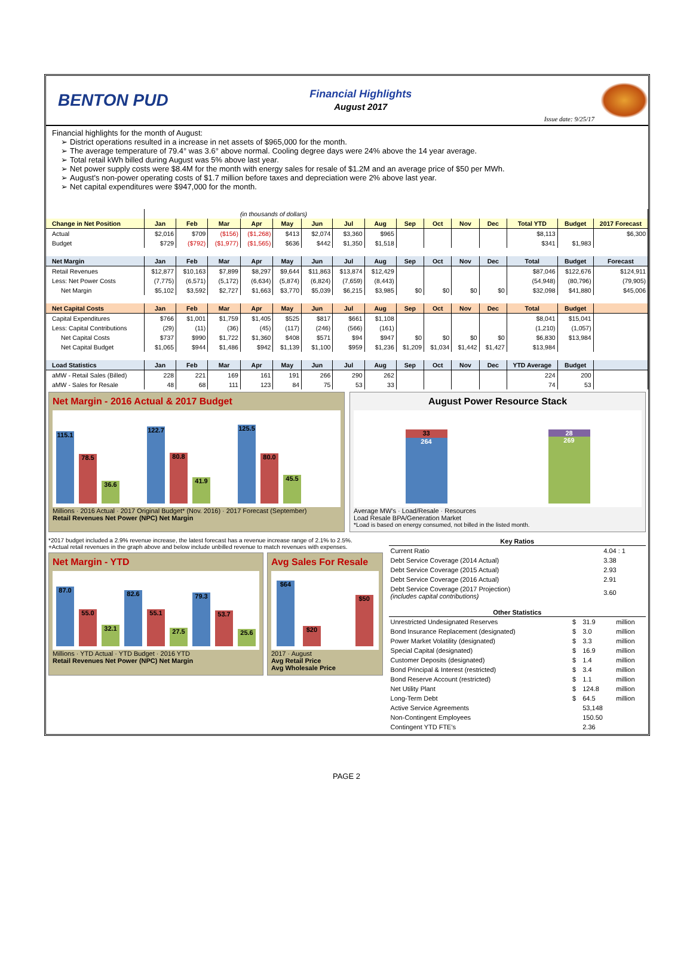BENTON PUD
Financial Highlights
August 2017
Issue date: 9/25/17
Financial highlights for the month of August:
District operations resulted in a increase in net assets of $965,000 for the month.
The average temperature of 79.4° was 3.6° above normal. Cooling degree days were 24% above the 14 year average.
Total retail kWh billed during August was 5% above last year.
Net power supply costs were $8.4M for the month with energy sales for resale of $1.2M and an average price of $50 per MWh.
August's non-power operating costs of $1.7 million before taxes and depreciation were 2% above last year.
Net capital expenditures were $947,000 for the month.
| | (in thousands of dollars) | | | | | | | | | | | | | | |
| Change in Net Position | Jan | Feb | Mar | Apr | May | Jun | Jul | Aug | Sep | Oct | Nov | Dec | Total YTD | Budget | 2017 Forecast |
| Actual | $2,016 | $709 | ($156) | ($1,268) | $413 | $2,074 | $3,360 | $965 | | | | | $8,113 | | $6,300 |
| Budget | $729 | ($792) | ($1,977) | ($1,565) | $636 | $442 | $1,350 | $1,518 | | | | | $341 | $1,983 | |
| Net Margin | Jan | Feb | Mar | Apr | May | Jun | Jul | Aug | Sep | Oct | Nov | Dec | Total | Budget | Forecast |
| Retail Revenues | $12,877 | $10,163 | $7,899 | $8,297 | $9,644 | $11,863 | $13,874 | $12,429 | | | | | $87,046 | $122,676 | $124,911 |
| Less: Net Power Costs | (7,775) | (6,571) | (5,172) | (6,634) | (5,874) | (6,824) | (7,659) | (8,443) | | | | | (54,948) | (80,796) | (79,905) |
| Net Margin | $5,102 | $3,592 | $2,727 | $1,663 | $3,770 | $5,039 | $6,215 | $3,985 | $0 | $0 | $0 | $0 | $32,098 | $41,880 | $45,006 |
| Net Capital Costs | Jan | Feb | Mar | Apr | May | Jun | Jul | Aug | Sep | Oct | Nov | Dec | Total | Budget | |
| Capital Expenditures | $766 | $1,001 | $1,759 | $1,405 | $525 | $817 | $661 | $1,108 | | | | | $8,041 | $15,041 | |
| Less: Capital Contributions | (29) | (11) | (36) | (45) | (117) | (246) | (566) | (161) | | | | | (1,210) | (1,057) | |
| Net Capital Costs | $737 | $990 | $1,722 | $1,360 | $408 | $571 | $94 | $947 | $0 | $0 | $0 | $0 | $6,830 | $13,984 | |
| Net Capital Budget | $1,065 | $944 | $1,486 | $942 | $1,139 | $1,100 | $959 | $1,236 | $1,209 | $1,034 | $1,442 | $1,427 | $13,984 | | |
| Load Statistics | Jan | Feb | Mar | Apr | May | Jun | Jul | Aug | Sep | Oct | Nov | Dec | YTD Average | Budget | |
| aMW - Retail Sales (Billed) | 228 | 221 | 169 | 161 | 191 | 266 | 290 | 262 | | | | | 224 | 200 | |
| aMW - Sales for Resale | 48 | 68 | 111 | 123 | 84 | 75 | 53 | 33 | | | | | 74 | 53 | |
Net Margin - 2016 Actual & 2017 Budget
115.1
78.5
36.6
122.7
80.8
41.9
125.5
80.0
45.5
Millions · 2016 Actual · 2017 Original Budget* (Nov. 2016) · 2017 Forecast (September)
Retail Revenues Net Power (NPC) Net Margin
August Power Resource Stack
33
264
28
269
Average MW's · Load/Resale · Resources
Load Resale BPA/Generation Market
*Load is based on energy consumed, not billed in the listed month.
*2017 budget included a 2.9% revenue increase, the latest forecast has a revenue increase range of 2.1% to 2.5%.
+Actual retail revenues in the graph above and below include unbilled revenue to match revenues with expenses.
Net Margin - YTD
87.0
55.0
32.1
82.6
55.1
27.5
79.3
53.7
25.6
Millions · YTD Actual · YTD Budget · 2016 YTD
Retail Revenues Net Power (NPC) Net Margin
Avg Sales For Resale
$64
$20
$50
2017 · August
Avg Retail Price
Avg Wholesale Price
| Key Ratios | |
| --- | --- |
| Current Ratio | 4.04 : 1 |
| Debt Service Coverage (2014 Actual) | 3.38 |
| Debt Service Coverage (2015 Actual) | 2.93 |
| Debt Service Coverage (2016 Actual) | 2.91 |
| Debt Service Coverage (2017 Projection) (includes capital contributions) | 3.60 |
| Other Statistics | | | |
| --- | --- | --- | --- |
| Unrestricted Undesignated Reserves | $ | 31.9 | million |
| Bond Insurance Replacement (designated) | $ | 3.0 | million |
| Power Market Volatility (designated) | $ | 3.3 | million |
| Special Capital (designated) | $ | 16.9 | million |
| Customer Deposits (designated) | $ | 1.4 | million |
| Bond Principal & Interest (restricted) | $ | 3.4 | million |
| Bond Reserve Account (restricted) | $ | 1.1 | million |
| Net Utility Plant | $ | 124.8 | million |
| Long-Term Debt | $ | 64.5 | million |
| Active Service Agreements | | 53,148 | |
| Non-Contingent Employees | | 150.50 | |
| Contingent YTD FTE's | | 2.36 | |
PAGE 2